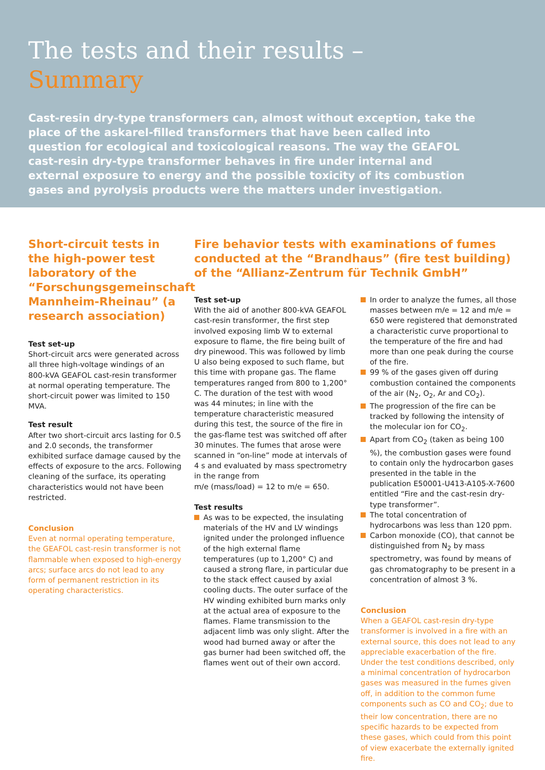The tests and their results –
Summary
Cast-resin dry-type transformers can, almost without exception, take the place of the askarel-filled transformers that have been called into question for ecological and toxicological reasons. The way the GEAFOL cast-resin dry-type transformer behaves in fire under internal and external exposure to energy and the possible toxicity of its combustion gases and pyrolysis products were the matters under investigation.
Short-circuit tests in the high-power test laboratory of the “Forschungsgemeinschaft Mannheim-Rheinau” (a research association)
Test set-up
Short-circuit arcs were generated across all three high-voltage windings of an 800-kVA GEAFOL cast-resin transformer at normal operating temperature. The short-circuit power was limited to 150 MVA.
Test result
After two short-circuit arcs lasting for 0.5 and 2.0 seconds, the transformer exhibited surface damage caused by the effects of exposure to the arcs. Following cleaning of the surface, its operating characteristics would not have been restricted.
Conclusion
Even at normal operating temperature, the GEAFOL cast-resin transformer is not flammable when exposed to high-energy arcs; surface arcs do not lead to any form of permanent restriction in its operating characteristics.
Fire behavior tests with examinations of fumes conducted at the “Brandhaus” (fire test building) of the “Allianz-Zentrum für Technik GmbH”
Test set-up
With the aid of another 800-kVA GEAFOL cast-resin transformer, the first step involved exposing limb W to external exposure to flame, the fire being built of dry pinewood. This was followed by limb U also being exposed to such flame, but this time with propane gas. The flame temperatures ranged from 800 to 1,200° C. The duration of the test with wood was 44 minutes; in line with the temperature characteristic measured during this test, the source of the fire in the gas-flame test was switched off after 30 minutes. The fumes that arose were scanned in “on-line” mode at intervals of 4 s and evaluated by mass spectrometry in the range from
m/e (mass/load) = 12 to m/e = 650.
Test results
As was to be expected, the insulating materials of the HV and LV windings ignited under the prolonged influence of the high external flame temperatures (up to 1,200° C) and caused a strong flare, in particular due to the stack effect caused by axial cooling ducts. The outer surface of the HV winding exhibited burn marks only at the actual area of exposure to the flames. Flame transmission to the adjacent limb was only slight. After the wood had burned away or after the gas burner had been switched off, the flames went out of their own accord.
In order to analyze the fumes, all those masses between m/e = 12 and m/e = 650 were registered that demonstrated a characteristic curve proportional to the temperature of the fire and had more than one peak during the course of the fire.
99 % of the gases given off during combustion contained the components of the air (N<sub>2</sub>, O<sub>2</sub>, Ar and CO<sub>2</sub>).
The progression of the fire can be tracked by following the intensity of the molecular ion for CO<sub>2</sub>.
Apart from CO<sub>2</sub> (taken as being 100 %), the combustion gases were found to contain only the hydrocarbon gases presented in the table in the publication E50001-U413-A105-X-7600 entitled “Fire and the cast-resin dry-type transformer”.
The total concentration of hydrocarbons was less than 120 ppm.
Carbon monoxide (CO), that cannot be distinguished from N<sub>2</sub> by mass spectrometry, was found by means of gas chromatography to be present in a concentration of almost 3 %.
Conclusion
When a GEAFOL cast-resin dry-type transformer is involved in a fire with an external source, this does not lead to any appreciable exacerbation of the fire. Under the test conditions described, only a minimal concentration of hydrocarbon gases was measured in the fumes given off, in addition to the common fume components such as CO and CO<sub>2</sub>; due to their low concentration, there are no specific hazards to be expected from these gases, which could from this point of view exacerbate the externally ignited fire.